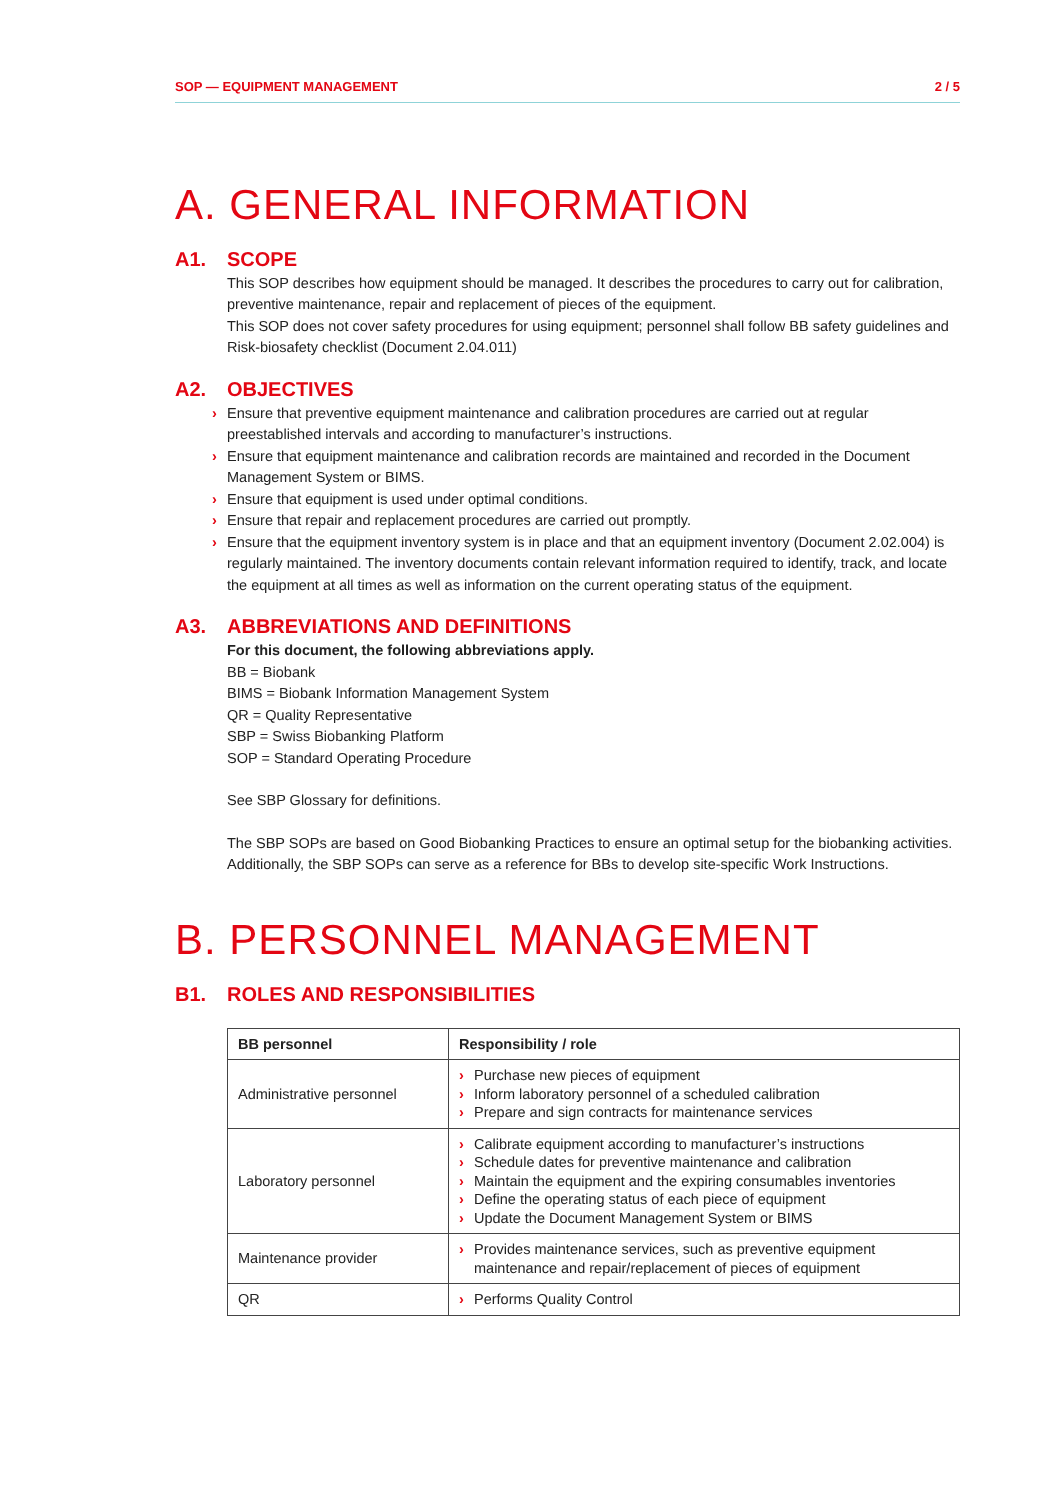SOP — EQUIPMENT MANAGEMENT 2 / 5
A. GENERAL INFORMATION
A1. SCOPE
This SOP describes how equipment should be managed. It describes the procedures to carry out for calibration, preventive maintenance, repair and replacement of pieces of the equipment.
This SOP does not cover safety procedures for using equipment; personnel shall follow BB safety guidelines and Risk-biosafety checklist (Document 2.04.011)
A2. OBJECTIVES
› Ensure that preventive equipment maintenance and calibration procedures are carried out at regular preestablished intervals and according to manufacturer’s instructions.
› Ensure that equipment maintenance and calibration records are maintained and recorded in the Document Management System or BIMS.
› Ensure that equipment is used under optimal conditions.
› Ensure that repair and replacement procedures are carried out promptly.
› Ensure that the equipment inventory system is in place and that an equipment inventory (Document 2.02.004) is regularly maintained. The inventory documents contain relevant information required to identify, track, and locate the equipment at all times as well as information on the current operating status of the equipment.
A3. ABBREVIATIONS AND DEFINITIONS
For this document, the following abbreviations apply.
BB = Biobank
BIMS = Biobank Information Management System
QR = Quality Representative
SBP = Swiss Biobanking Platform
SOP = Standard Operating Procedure
See SBP Glossary for definitions.
The SBP SOPs are based on Good Biobanking Practices to ensure an optimal setup for the biobanking activities.
Additionally, the SBP SOPs can serve as a reference for BBs to develop site-specific Work Instructions.
B. PERSONNEL MANAGEMENT
B1. ROLES AND RESPONSIBILITIES
| BB personnel | Responsibility / role |
| --- | --- |
| Administrative personnel | › Purchase new pieces of equipment › Inform laboratory personnel of a scheduled calibration › Prepare and sign contracts for maintenance services |
| Laboratory personnel | › Calibrate equipment according to manufacturer’s instructions › Schedule dates for preventive maintenance and calibration › Maintain the equipment and the expiring consumables inventories › Define the operating status of each piece of equipment › Update the Document Management System or BIMS |
| Maintenance provider | › Provides maintenance services, such as preventive equipment maintenance and repair/replacement of pieces of equipment |
| QR | › Performs Quality Control |